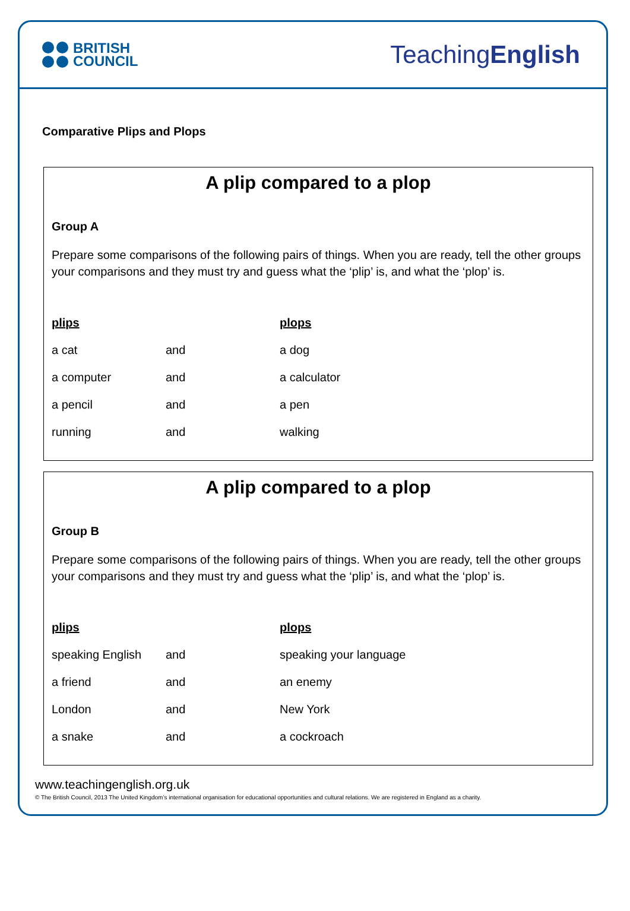BRITISH
COUNCIL
TeachingEnglish
Comparative Plips and Plops
A plip compared to a plop
Group A
Prepare some comparisons of the following pairs of things. When you are ready, tell the other groups your comparisons and they must try and guess what the ‘plip’ is, and what the ‘plop’ is.
| plips | | plops |
| --- | --- | --- |
| a cat | and | a dog |
| a computer | and | a calculator |
| a pencil | and | a pen |
| running | and | walking |
A plip compared to a plop
Group B
Prepare some comparisons of the following pairs of things. When you are ready, tell the other groups your comparisons and they must try and guess what the ‘plip’ is, and what the ‘plop’ is.
| plips | | plops |
| --- | --- | --- |
| speaking English | and | speaking your language |
| a friend | and | an enemy |
| London | and | New York |
| a snake | and | a cockroach |
www.teachingenglish.org.uk
© The British Council, 2013 The United Kingdom’s international organisation for educational opportunities and cultural relations. We are registered in England as a charity.